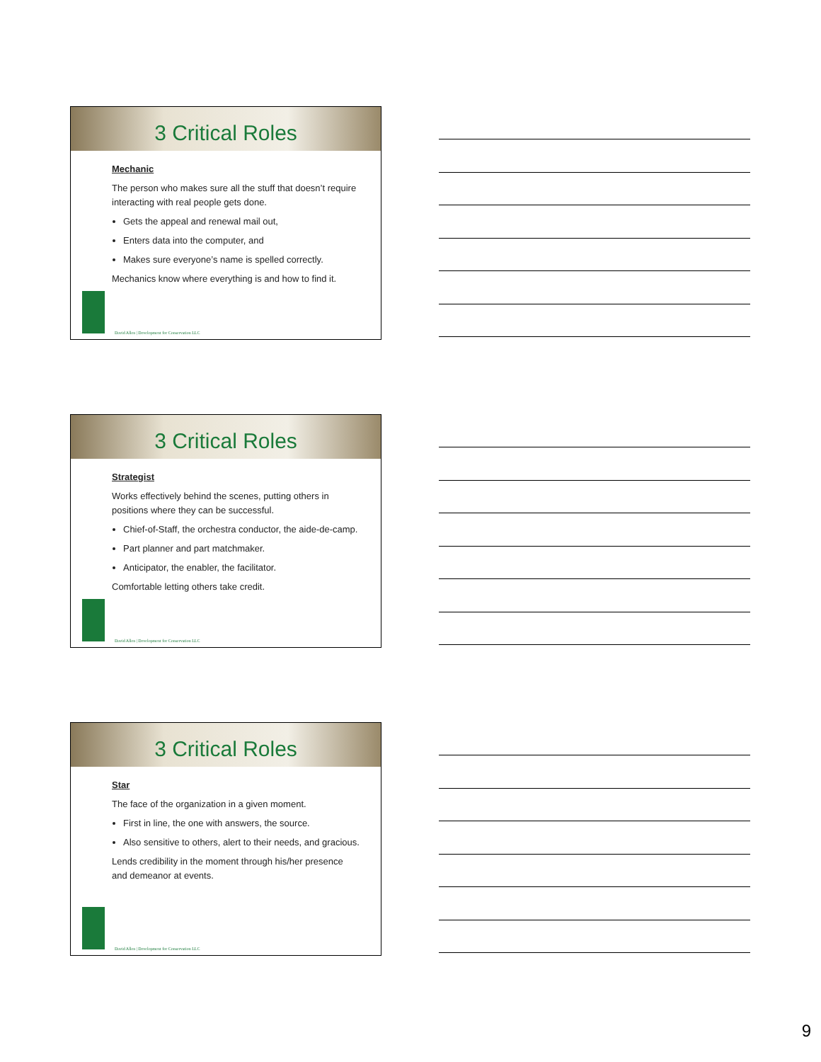3 Critical Roles
Mechanic
The person who makes sure all the stuff that doesn’t require interacting with real people gets done.
Gets the appeal and renewal mail out,
Enters data into the computer, and
Makes sure everyone’s name is spelled correctly.
Mechanics know where everything is and how to find it.
David Allen | Development for Conservation LLC
3 Critical Roles
Strategist
Works effectively behind the scenes, putting others in positions where they can be successful.
Chief-of-Staff, the orchestra conductor, the aide-de-camp.
Part planner and part matchmaker.
Anticipator, the enabler, the facilitator.
Comfortable letting others take credit.
David Allen | Development for Conservation LLC
3 Critical Roles
Star
The face of the organization in a given moment.
First in line, the one with answers, the source.
Also sensitive to others, alert to their needs, and gracious.
Lends credibility in the moment through his/her presence and demeanor at events.
David Allen | Development for Conservation LLC
9